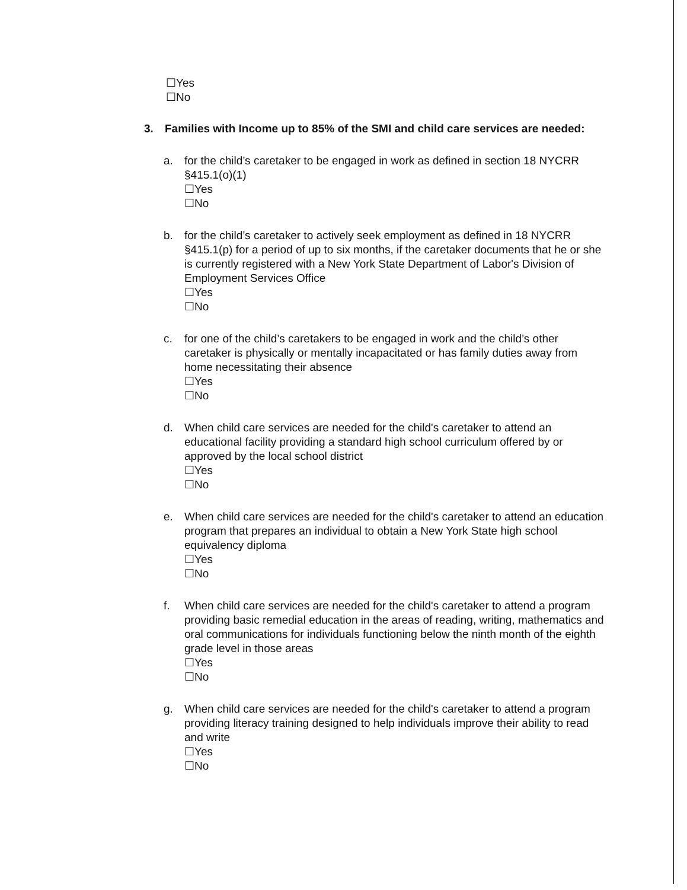☐Yes
☐No
3. Families with Income up to 85% of the SMI and child care services are needed:
a. for the child’s caretaker to be engaged in work as defined in section 18 NYCRR §415.1(o)(1)
☐Yes
☐No
b. for the child’s caretaker to actively seek employment as defined in 18 NYCRR §415.1(p) for a period of up to six months, if the caretaker documents that he or she is currently registered with a New York State Department of Labor's Division of Employment Services Office
☐Yes
☐No
c. for one of the child’s caretakers to be engaged in work and the child’s other caretaker is physically or mentally incapacitated or has family duties away from home necessitating their absence
☐Yes
☐No
d. When child care services are needed for the child's caretaker to attend an educational facility providing a standard high school curriculum offered by or approved by the local school district
☐Yes
☐No
e. When child care services are needed for the child's caretaker to attend an education program that prepares an individual to obtain a New York State high school equivalency diploma
☐Yes
☐No
f. When child care services are needed for the child's caretaker to attend a program providing basic remedial education in the areas of reading, writing, mathematics and oral communications for individuals functioning below the ninth month of the eighth grade level in those areas
☐Yes
☐No
g. When child care services are needed for the child's caretaker to attend a program providing literacy training designed to help individuals improve their ability to read and write
☐Yes
☐No